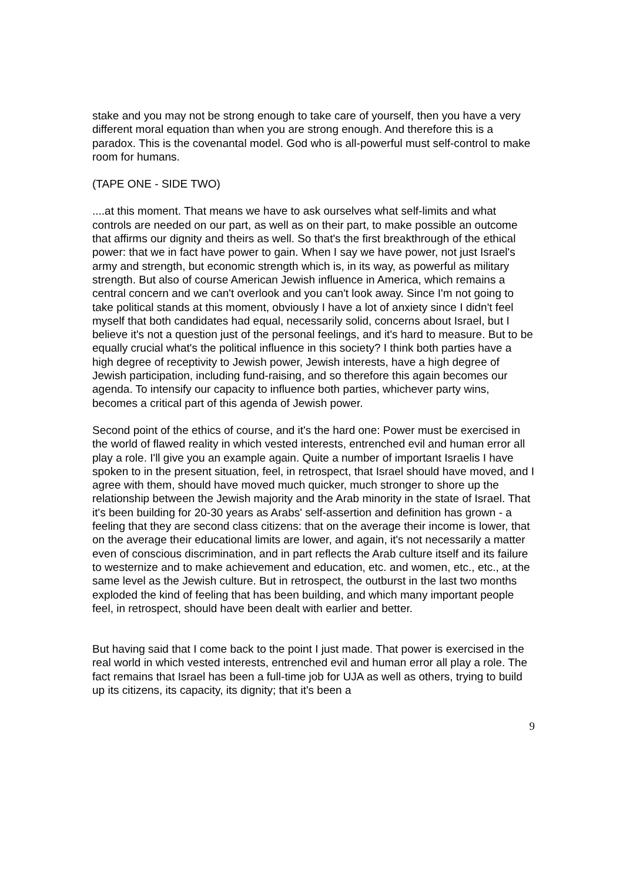stake and you may not be strong enough to take care of yourself, then you have a very different moral equation than when you are strong enough. And therefore this is a paradox. This is the covenantal model. God who is all-powerful must self-control to make room for humans.
(TAPE ONE - SIDE TWO)
....at this moment. That means we have to ask ourselves what self-limits and what controls are needed on our part, as well as on their part, to make possible an outcome that affirms our dignity and theirs as well. So that's the first breakthrough of the ethical power: that we in fact have power to gain. When I say we have power, not just Israel's army and strength, but economic strength which is, in its way, as powerful as military strength. But also of course American Jewish influence in America, which remains a central concern and we can't overlook and you can't look away. Since I'm not going to take political stands at this moment, obviously I have a lot of anxiety since I didn't feel myself that both candidates had equal, necessarily solid, concerns about Israel, but I believe it's not a question just of the personal feelings, and it's hard to measure. But to be equally crucial what's the political influence in this society? I think both parties have a high degree of receptivity to Jewish power, Jewish interests, have a high degree of Jewish participation, including fund-raising, and so therefore this again becomes our agenda. To intensify our capacity to influence both parties, whichever party wins, becomes a critical part of this agenda of Jewish power.
Second point of the ethics of course, and it's the hard one: Power must be exercised in the world of flawed reality in which vested interests, entrenched evil and human error all play a role. I'll give you an example again. Quite a number of important Israelis I have spoken to in the present situation, feel, in retrospect, that Israel should have moved, and I agree with them, should have moved much quicker, much stronger to shore up the relationship between the Jewish majority and the Arab minority in the state of Israel. That it's been building for 20-30 years as Arabs' self-assertion and definition has grown - a feeling that they are second class citizens: that on the average their income is lower, that on the average their educational limits are lower, and again, it's not necessarily a matter even of conscious discrimination, and in part reflects the Arab culture itself and its failure to westernize and to make achievement and education, etc. and women, etc., etc., at the same level as the Jewish culture. But in retrospect, the outburst in the last two months exploded the kind of feeling that has been building, and which many important people feel, in retrospect, should have been dealt with earlier and better.
But having said that I come back to the point I just made. That power is exercised in the real world in which vested interests, entrenched evil and human error all play a role. The fact remains that Israel has been a full-time job for UJA as well as others, trying to build up its citizens, its capacity, its dignity; that it's been a
9